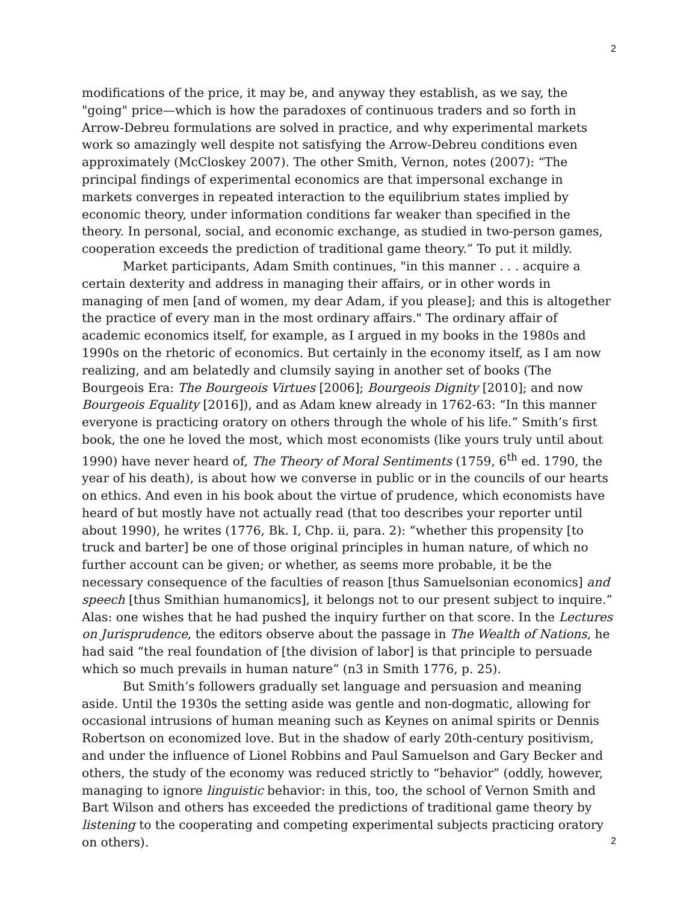2
modifications of the price, it may be, and anyway they establish, as we say, the "going" price—which is how the paradoxes of continuous traders and so forth in Arrow-Debreu formulations are solved in practice, and why experimental markets work so amazingly well despite not satisfying the Arrow-Debreu conditions even approximately (McCloskey 2007). The other Smith, Vernon, notes (2007): “The principal findings of experimental economics are that impersonal exchange in markets converges in repeated interaction to the equilibrium states implied by economic theory, under information conditions far weaker than specified in the theory. In personal, social, and economic exchange, as studied in two-person games, cooperation exceeds the prediction of traditional game theory.” To put it mildly.
Market participants, Adam Smith continues, "in this manner . . . acquire a certain dexterity and address in managing their affairs, or in other words in managing of men [and of women, my dear Adam, if you please]; and this is altogether the practice of every man in the most ordinary affairs." The ordinary affair of academic economics itself, for example, as I argued in my books in the 1980s and 1990s on the rhetoric of economics. But certainly in the economy itself, as I am now realizing, and am belatedly and clumsily saying in another set of books (The Bourgeois Era: The Bourgeois Virtues [2006]; Bourgeois Dignity [2010]; and now Bourgeois Equality [2016]), and as Adam knew already in 1762-63: “In this manner everyone is practicing oratory on others through the whole of his life.” Smith’s first book, the one he loved the most, which most economists (like yours truly until about 1990) have never heard of, The Theory of Moral Sentiments (1759, 6<sup>th</sup> ed. 1790, the year of his death), is about how we converse in public or in the councils of our hearts on ethics. And even in his book about the virtue of prudence, which economists have heard of but mostly have not actually read (that too describes your reporter until about 1990), he writes (1776, Bk. I, Chp. ii, para. 2): “whether this propensity [to truck and barter] be one of those original principles in human nature, of which no further account can be given; or whether, as seems more probable, it be the necessary consequence of the faculties of reason [thus Samuelsonian economics] and speech [thus Smithian humanomics], it belongs not to our present subject to inquire.” Alas: one wishes that he had pushed the inquiry further on that score. In the Lectures on Jurisprudence, the editors observe about the passage in The Wealth of Nations, he had said “the real foundation of [the division of labor] is that principle to persuade which so much prevails in human nature” (n3 in Smith 1776, p. 25).
But Smith’s followers gradually set language and persuasion and meaning aside. Until the 1930s the setting aside was gentle and non-dogmatic, allowing for occasional intrusions of human meaning such as Keynes on animal spirits or Dennis Robertson on economized love. But in the shadow of early 20th-century positivism, and under the influence of Lionel Robbins and Paul Samuelson and Gary Becker and others, the study of the economy was reduced strictly to “behavior” (oddly, however, managing to ignore linguistic behavior: in this, too, the school of Vernon Smith and Bart Wilson and others has exceeded the predictions of traditional game theory by listening to the cooperating and competing experimental subjects practicing oratory on others).
2